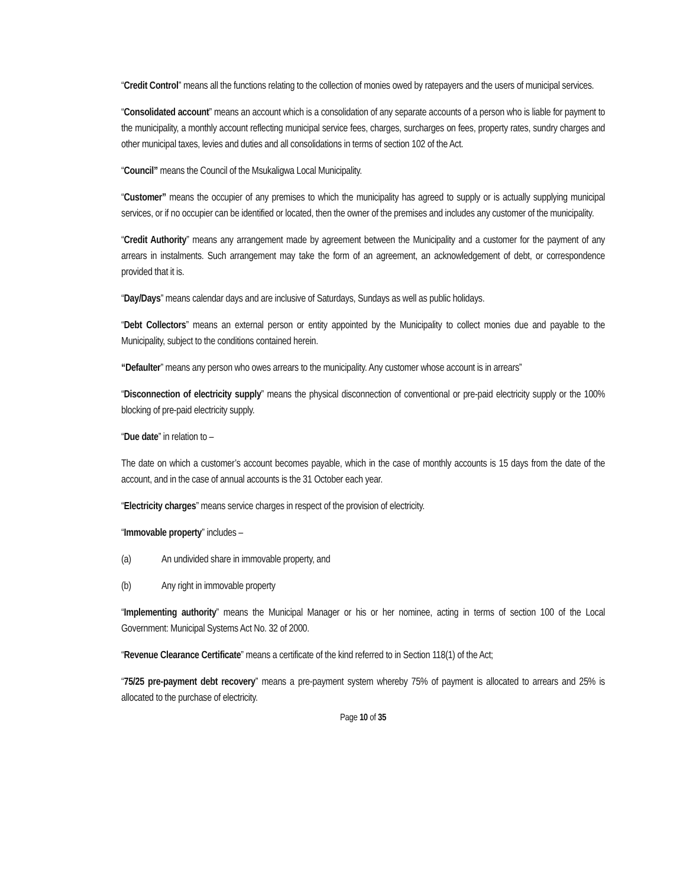“Credit Control” means all the functions relating to the collection of monies owed by ratepayers and the users of municipal services.
“Consolidated account” means an account which is a consolidation of any separate accounts of a person who is liable for payment to the municipality, a monthly account reflecting municipal service fees, charges, surcharges on fees, property rates, sundry charges and other municipal taxes, levies and duties and all consolidations in terms of section 102 of the Act.
“Council” means the Council of the Msukaligwa Local Municipality.
“Customer” means the occupier of any premises to which the municipality has agreed to supply or is actually supplying municipal services, or if no occupier can be identified or located, then the owner of the premises and includes any customer of the municipality.
“Credit Authority” means any arrangement made by agreement between the Municipality and a customer for the payment of any arrears in instalments. Such arrangement may take the form of an agreement, an acknowledgement of debt, or correspondence provided that it is.
“Day/Days” means calendar days and are inclusive of Saturdays, Sundays as well as public holidays.
“Debt Collectors” means an external person or entity appointed by the Municipality to collect monies due and payable to the Municipality, subject to the conditions contained herein.
“Defaulter” means any person who owes arrears to the municipality. Any customer whose account is in arrears”
“Disconnection of electricity supply” means the physical disconnection of conventional or pre-paid electricity supply or the 100% blocking of pre-paid electricity supply.
“Due date” in relation to –
The date on which a customer’s account becomes payable, which in the case of monthly accounts is 15 days from the date of the account, and in the case of annual accounts is the 31 October each year.
“Electricity charges” means service charges in respect of the provision of electricity.
“Immovable property” includes –
(a) An undivided share in immovable property, and
(b) Any right in immovable property
“Implementing authority” means the Municipal Manager or his or her nominee, acting in terms of section 100 of the Local Government: Municipal Systems Act No. 32 of 2000.
“Revenue Clearance Certificate” means a certificate of the kind referred to in Section 118(1) of the Act;
“75/25 pre-payment debt recovery” means a pre-payment system whereby 75% of payment is allocated to arrears and 25% is allocated to the purchase of electricity.
Page 10 of 35